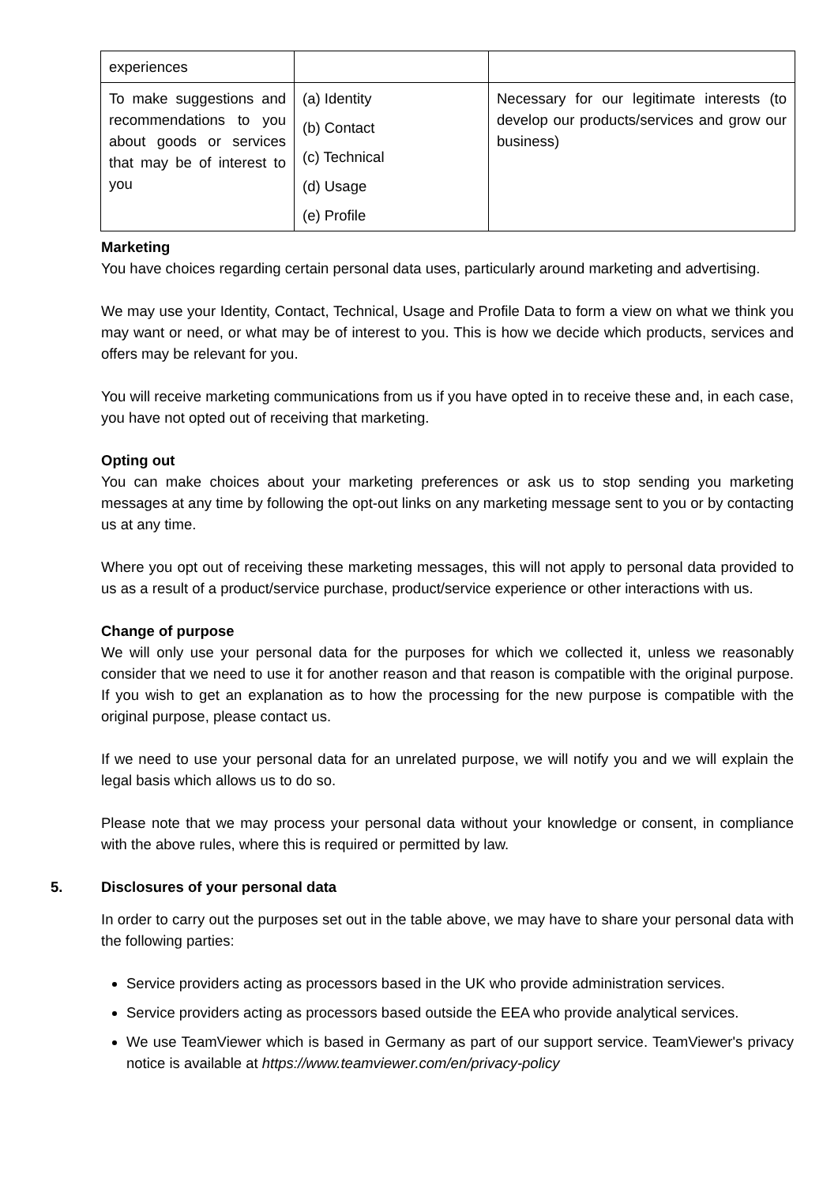| experiences | | |
| To make suggestions and recommendations to you about goods or services that may be of interest to you | (a) Identity (b) Contact (c) Technical (d) Usage (e) Profile | Necessary for our legitimate interests (to develop our products/services and grow our business) |
Marketing
You have choices regarding certain personal data uses, particularly around marketing and advertising.
We may use your Identity, Contact, Technical, Usage and Profile Data to form a view on what we think you may want or need, or what may be of interest to you. This is how we decide which products, services and offers may be relevant for you.
You will receive marketing communications from us if you have opted in to receive these and, in each case, you have not opted out of receiving that marketing.
Opting out
You can make choices about your marketing preferences or ask us to stop sending you marketing messages at any time by following the opt-out links on any marketing message sent to you or by contacting us at any time.
Where you opt out of receiving these marketing messages, this will not apply to personal data provided to us as a result of a product/service purchase, product/service experience or other interactions with us.
Change of purpose
We will only use your personal data for the purposes for which we collected it, unless we reasonably consider that we need to use it for another reason and that reason is compatible with the original purpose. If you wish to get an explanation as to how the processing for the new purpose is compatible with the original purpose, please contact us.
If we need to use your personal data for an unrelated purpose, we will notify you and we will explain the legal basis which allows us to do so.
Please note that we may process your personal data without your knowledge or consent, in compliance with the above rules, where this is required or permitted by law.
5. Disclosures of your personal data
In order to carry out the purposes set out in the table above, we may have to share your personal data with the following parties:
Service providers acting as processors based in the UK who provide administration services.
Service providers acting as processors based outside the EEA who provide analytical services.
We use TeamViewer which is based in Germany as part of our support service. TeamViewer's privacy notice is available at https://www.teamviewer.com/en/privacy-policy